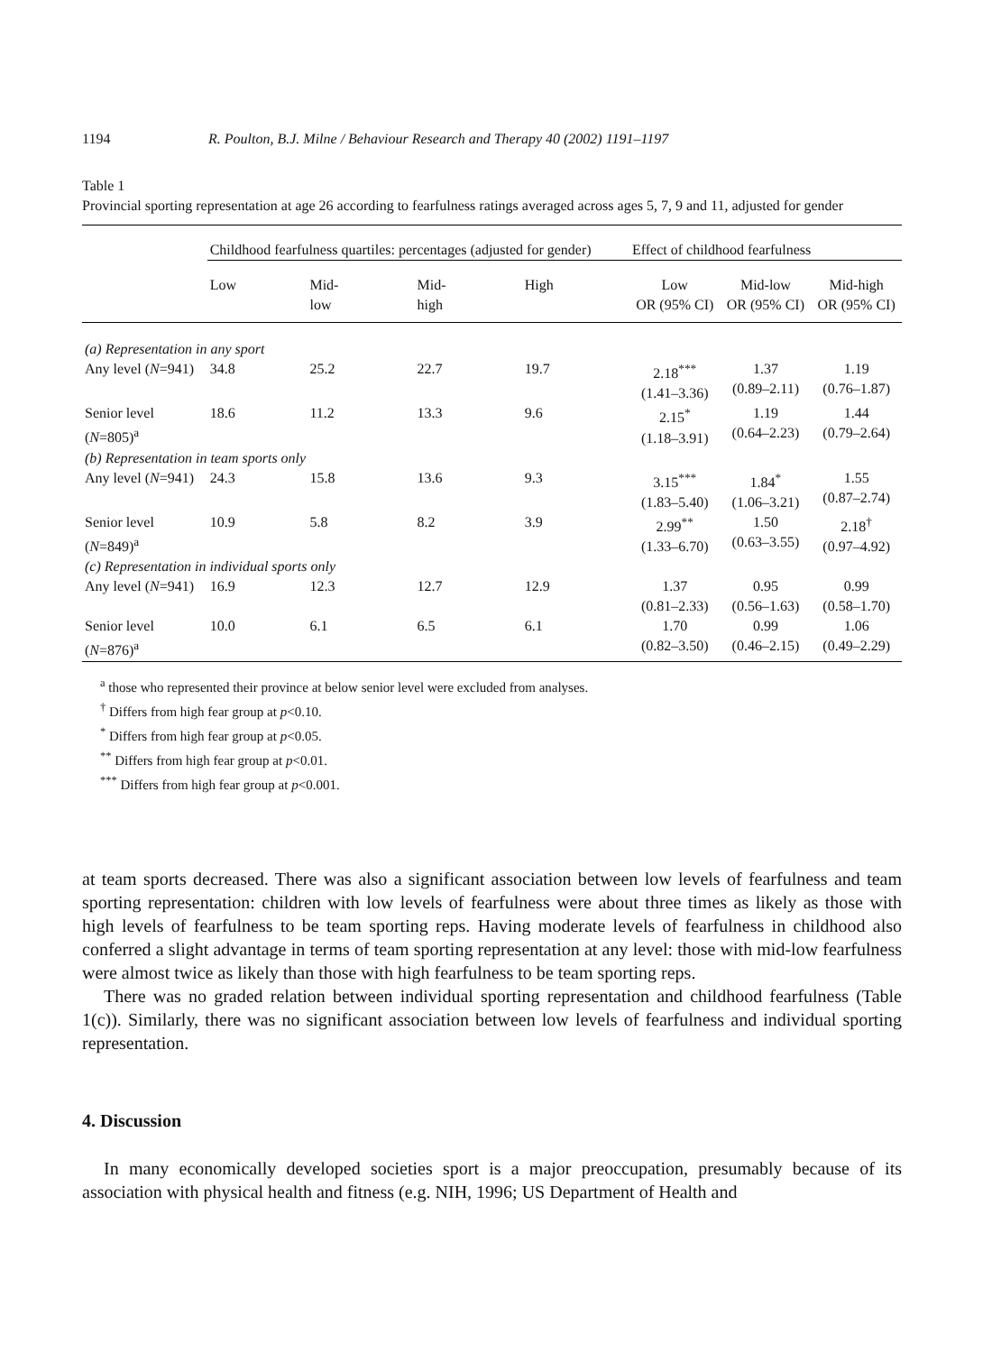1194 R. Poulton, B.J. Milne / Behaviour Research and Therapy 40 (2002) 1191–1197
Table 1
Provincial sporting representation at age 26 according to fearfulness ratings averaged across ages 5, 7, 9 and 11, adjusted for gender
| | Childhood fearfulness quartiles: percentages (adjusted for gender) | | | | Effect of childhood fearfulness | | |
| | Low | Mid- low | Mid- high | High | Low OR (95% CI) | Mid-low OR (95% CI) | Mid-high OR (95% CI) |
| (a) Representation in any sport | | | | | | | |
| Any level ( N =941) | 34.8 | 25.2 | 22.7 | 19.7 | 2.18<sup>***</sup> (1.41–3.36) | 1.37 (0.89–2.11) | 1.19 (0.76–1.87) |
| Senior level ( N =805)<sup>a</sup> | 18.6 | 11.2 | 13.3 | 9.6 | 2.15<sup>*</sup> (1.18–3.91) | 1.19 (0.64–2.23) | 1.44 (0.79–2.64) |
| (b) Representation in team sports only | | | | | | | |
| Any level ( N =941) | 24.3 | 15.8 | 13.6 | 9.3 | 3.15<sup>***</sup> (1.83–5.40) | 1.84<sup>*</sup> (1.06–3.21) | 1.55 (0.87–2.74) |
| Senior level ( N =849)<sup>a</sup> | 10.9 | 5.8 | 8.2 | 3.9 | 2.99<sup>**</sup> (1.33–6.70) | 1.50 (0.63–3.55) | 2.18<sup>†</sup> (0.97–4.92) |
| (c) Representation in individual sports only | | | | | | | |
| Any level ( N =941) | 16.9 | 12.3 | 12.7 | 12.9 | 1.37 (0.81–2.33) | 0.95 (0.56–1.63) | 0.99 (0.58–1.70) |
| Senior level ( N =876)<sup>a</sup> | 10.0 | 6.1 | 6.5 | 6.1 | 1.70 (0.82–3.50) | 0.99 (0.46–2.15) | 1.06 (0.49–2.29) |
<sup>a</sup> those who represented their province at below senior level were excluded from analyses.
<sup>†</sup> Differs from high fear group at p<0.10.
<sup>*</sup> Differs from high fear group at p<0.05.
<sup>**</sup> Differs from high fear group at p<0.01.
<sup>***</sup> Differs from high fear group at p<0.001.
at team sports decreased. There was also a significant association between low levels of fearfulness and team sporting representation: children with low levels of fearfulness were about three times as likely as those with high levels of fearfulness to be team sporting reps. Having moderate levels of fearfulness in childhood also conferred a slight advantage in terms of team sporting representation at any level: those with mid-low fearfulness were almost twice as likely than those with high fearfulness to be team sporting reps.
There was no graded relation between individual sporting representation and childhood fearfulness (Table 1(c)). Similarly, there was no significant association between low levels of fearfulness and individual sporting representation.
4. Discussion
In many economically developed societies sport is a major preoccupation, presumably because of its association with physical health and fitness (e.g. NIH, 1996; US Department of Health and